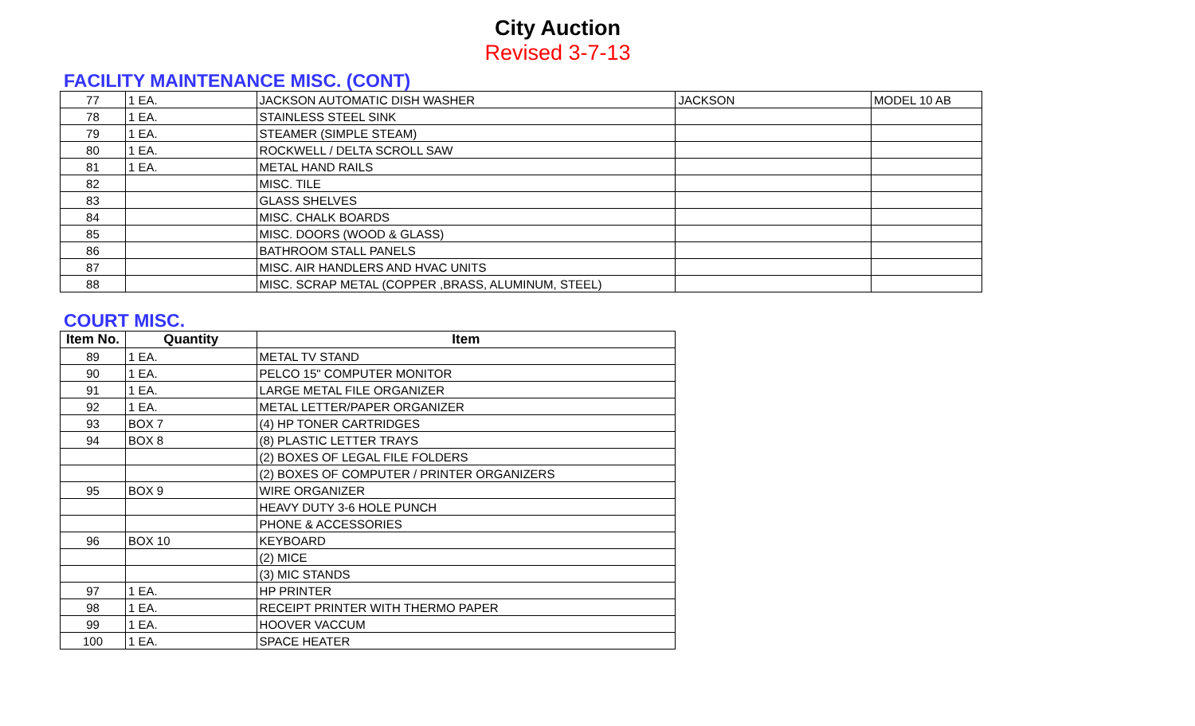City Auction
Revised 3-7-13
FACILITY MAINTENANCE MISC. (CONT)
| 77 | 1 EA. | JACKSON AUTOMATIC DISH WASHER | JACKSON | MODEL 10 AB |
| 78 | 1 EA. | STAINLESS STEEL SINK | | |
| 79 | 1 EA. | STEAMER (SIMPLE STEAM) | | |
| 80 | 1 EA. | ROCKWELL / DELTA SCROLL SAW | | |
| 81 | 1 EA. | METAL HAND RAILS | | |
| 82 | | MISC. TILE | | |
| 83 | | GLASS SHELVES | | |
| 84 | | MISC. CHALK BOARDS | | |
| 85 | | MISC. DOORS (WOOD & GLASS) | | |
| 86 | | BATHROOM STALL PANELS | | |
| 87 | | MISC. AIR HANDLERS AND HVAC UNITS | | |
| 88 | | MISC. SCRAP METAL (COPPER ,BRASS, ALUMINUM, STEEL) | | |
COURT MISC.
| Item No. | Quantity | Item |
| --- | --- | --- |
| 89 | 1 EA. | METAL TV STAND |
| 90 | 1 EA. | PELCO 15" COMPUTER MONITOR |
| 91 | 1 EA. | LARGE METAL FILE ORGANIZER |
| 92 | 1 EA. | METAL LETTER/PAPER ORGANIZER |
| 93 | BOX 7 | (4) HP TONER CARTRIDGES |
| 94 | BOX 8 | (8) PLASTIC LETTER TRAYS |
| | | (2) BOXES OF LEGAL FILE FOLDERS |
| | | (2) BOXES OF COMPUTER / PRINTER ORGANIZERS |
| 95 | BOX 9 | WIRE ORGANIZER |
| | | HEAVY DUTY 3-6 HOLE PUNCH |
| | | PHONE & ACCESSORIES |
| 96 | BOX 10 | KEYBOARD |
| | | (2) MICE |
| | | (3) MIC STANDS |
| 97 | 1 EA. | HP PRINTER |
| 98 | 1 EA. | RECEIPT PRINTER WITH THERMO PAPER |
| 99 | 1 EA. | HOOVER VACCUM |
| 100 | 1 EA. | SPACE HEATER |